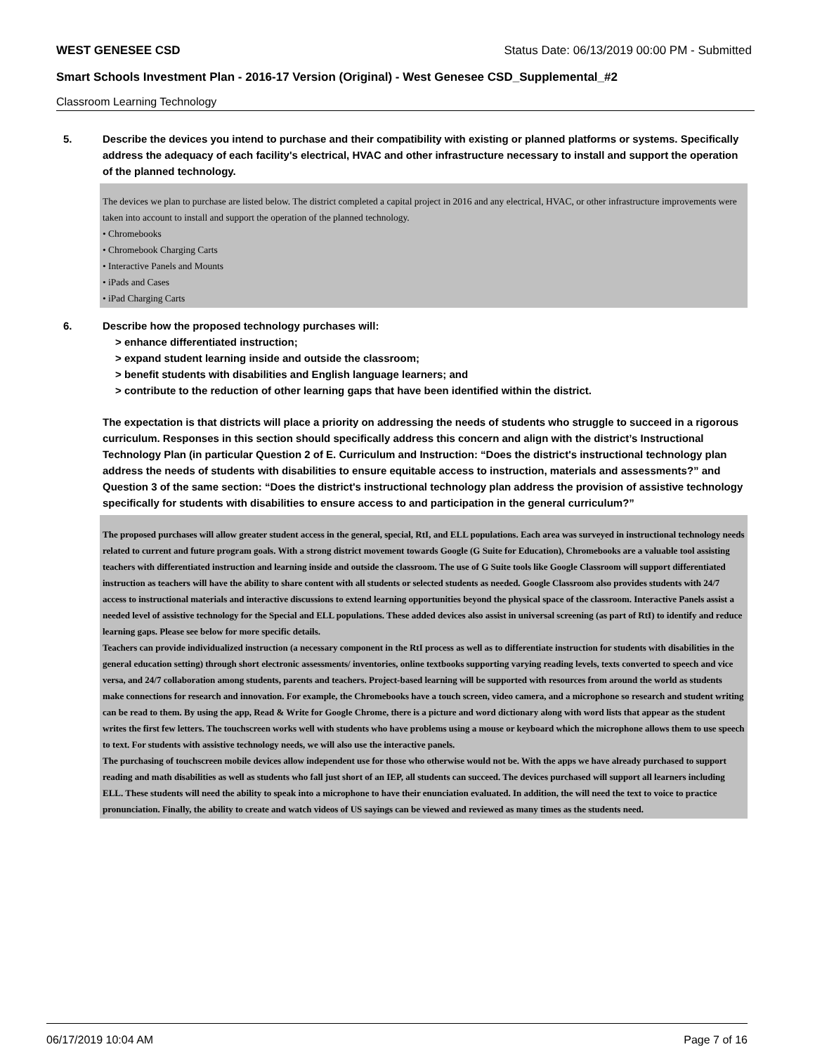WEST GENESEE CSD Status Date: 06/13/2019 00:00 PM - Submitted
Smart Schools Investment Plan - 2016-17 Version (Original) - West Genesee CSD_Supplemental_#2
Classroom Learning Technology
5. Describe the devices you intend to purchase and their compatibility with existing or planned platforms or systems. Specifically address the adequacy of each facility's electrical, HVAC and other infrastructure necessary to install and support the operation of the planned technology.
The devices we plan to purchase are listed below. The district completed a capital project in 2016 and any electrical, HVAC, or other infrastructure improvements were taken into account to install and support the operation of the planned technology.
• Chromebooks
• Chromebook Charging Carts
• Interactive Panels and Mounts
• iPads and Cases
• iPad Charging Carts
6. Describe how the proposed technology purchases will:
> enhance differentiated instruction;
> expand student learning inside and outside the classroom;
> benefit students with disabilities and English language learners; and
> contribute to the reduction of other learning gaps that have been identified within the district.
The expectation is that districts will place a priority on addressing the needs of students who struggle to succeed in a rigorous curriculum. Responses in this section should specifically address this concern and align with the district’s Instructional Technology Plan (in particular Question 2 of E. Curriculum and Instruction: “Does the district's instructional technology plan address the needs of students with disabilities to ensure equitable access to instruction, materials and assessments?” and Question 3 of the same section: “Does the district's instructional technology plan address the provision of assistive technology specifically for students with disabilities to ensure access to and participation in the general curriculum?”
The proposed purchases will allow greater student access in the general, special, RtI, and ELL populations. Each area was surveyed in instructional technology needs related to current and future program goals. With a strong district movement towards Google (G Suite for Education), Chromebooks are a valuable tool assisting teachers with differentiated instruction and learning inside and outside the classroom. The use of G Suite tools like Google Classroom will support differentiated instruction as teachers will have the ability to share content with all students or selected students as needed. Google Classroom also provides students with 24/7 access to instructional materials and interactive discussions to extend learning opportunities beyond the physical space of the classroom. Interactive Panels assist a needed level of assistive technology for the Special and ELL populations. These added devices also assist in universal screening (as part of RtI) to identify and reduce learning gaps. Please see below for more specific details.
Teachers can provide individualized instruction (a necessary component in the RtI process as well as to differentiate instruction for students with disabilities in the general education setting) through short electronic assessments/ inventories, online textbooks supporting varying reading levels, texts converted to speech and vice versa, and 24/7 collaboration among students, parents and teachers. Project-based learning will be supported with resources from around the world as students make connections for research and innovation. For example, the Chromebooks have a touch screen, video camera, and a microphone so research and student writing can be read to them. By using the app, Read & Write for Google Chrome, there is a picture and word dictionary along with word lists that appear as the student writes the first few letters. The touchscreen works well with students who have problems using a mouse or keyboard which the microphone allows them to use speech to text. For students with assistive technology needs, we will also use the interactive panels.
The purchasing of touchscreen mobile devices allow independent use for those who otherwise would not be. With the apps we have already purchased to support reading and math disabilities as well as students who fall just short of an IEP, all students can succeed. The devices purchased will support all learners including ELL. These students will need the ability to speak into a microphone to have their enunciation evaluated. In addition, the will need the text to voice to practice pronunciation. Finally, the ability to create and watch videos of US sayings can be viewed and reviewed as many times as the students need.
06/17/2019 10:04 AM Page 7 of 16